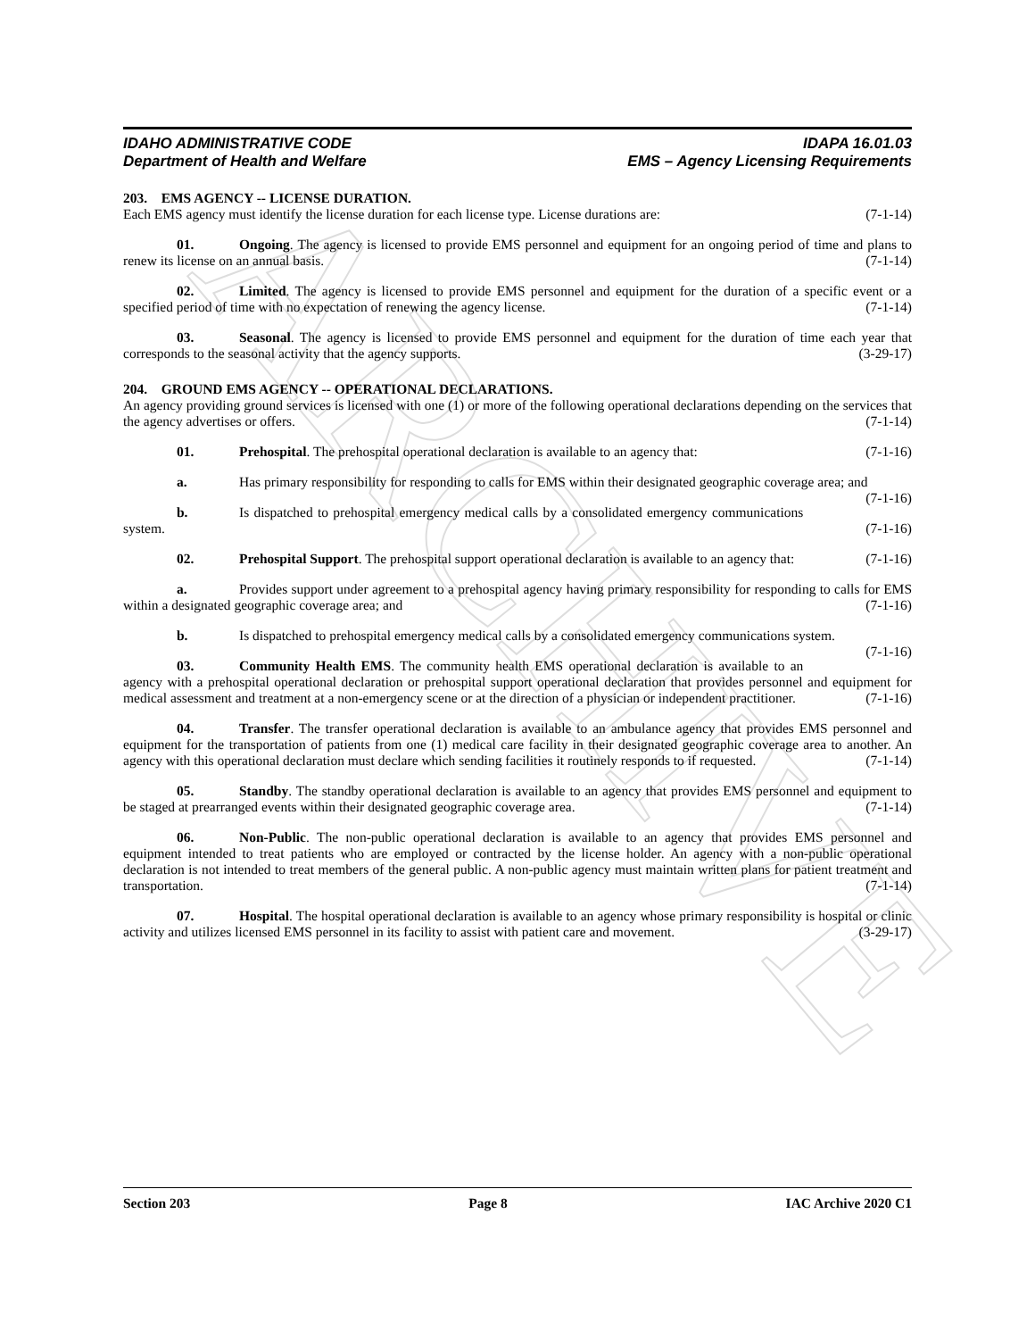ARCHIVE
IDAHO ADMINISTRATIVE CODE
Department of Health and Welfare
IDAPA 16.01.03
EMS – Agency Licensing Requirements
203. EMS AGENCY -- LICENSE DURATION.
Each EMS agency must identify the license duration for each license type. License durations are: (7-1-14)
01. Ongoing. The agency is licensed to provide EMS personnel and equipment for an ongoing period of time and plans to renew its license on an annual basis. (7-1-14)
02. Limited. The agency is licensed to provide EMS personnel and equipment for the duration of a specific event or a specified period of time with no expectation of renewing the agency license. (7-1-14)
03. Seasonal. The agency is licensed to provide EMS personnel and equipment for the duration of time each year that corresponds to the seasonal activity that the agency supports. (3-29-17)
204. GROUND EMS AGENCY -- OPERATIONAL DECLARATIONS.
An agency providing ground services is licensed with one (1) or more of the following operational declarations depending on the services that the agency advertises or offers. (7-1-14)
01. Prehospital. The prehospital operational declaration is available to an agency that: (7-1-16)
a. Has primary responsibility for responding to calls for EMS within their designated geographic coverage area; and (7-1-16)
b. Is dispatched to prehospital emergency medical calls by a consolidated emergency communications system. (7-1-16)
02. Prehospital Support. The prehospital support operational declaration is available to an agency that: (7-1-16)
a. Provides support under agreement to a prehospital agency having primary responsibility for responding to calls for EMS within a designated geographic coverage area; and (7-1-16)
b. Is dispatched to prehospital emergency medical calls by a consolidated emergency communications system. (7-1-16)
03. Community Health EMS. The community health EMS operational declaration is available to an agency with a prehospital operational declaration or prehospital support operational declaration that provides personnel and equipment for medical assessment and treatment at a non-emergency scene or at the direction of a physician or independent practitioner. (7-1-16)
04. Transfer. The transfer operational declaration is available to an ambulance agency that provides EMS personnel and equipment for the transportation of patients from one (1) medical care facility in their designated geographic coverage area to another. An agency with this operational declaration must declare which sending facilities it routinely responds to if requested. (7-1-14)
05. Standby. The standby operational declaration is available to an agency that provides EMS personnel and equipment to be staged at prearranged events within their designated geographic coverage area. (7-1-14)
06. Non-Public. The non-public operational declaration is available to an agency that provides EMS personnel and equipment intended to treat patients who are employed or contracted by the license holder. An agency with a non-public operational declaration is not intended to treat members of the general public. A non-public agency must maintain written plans for patient treatment and transportation. (7-1-14)
07. Hospital. The hospital operational declaration is available to an agency whose primary responsibility is hospital or clinic activity and utilizes licensed EMS personnel in its facility to assist with patient care and movement. (3-29-17)
Section 203 Page 8 IAC Archive 2020 C1